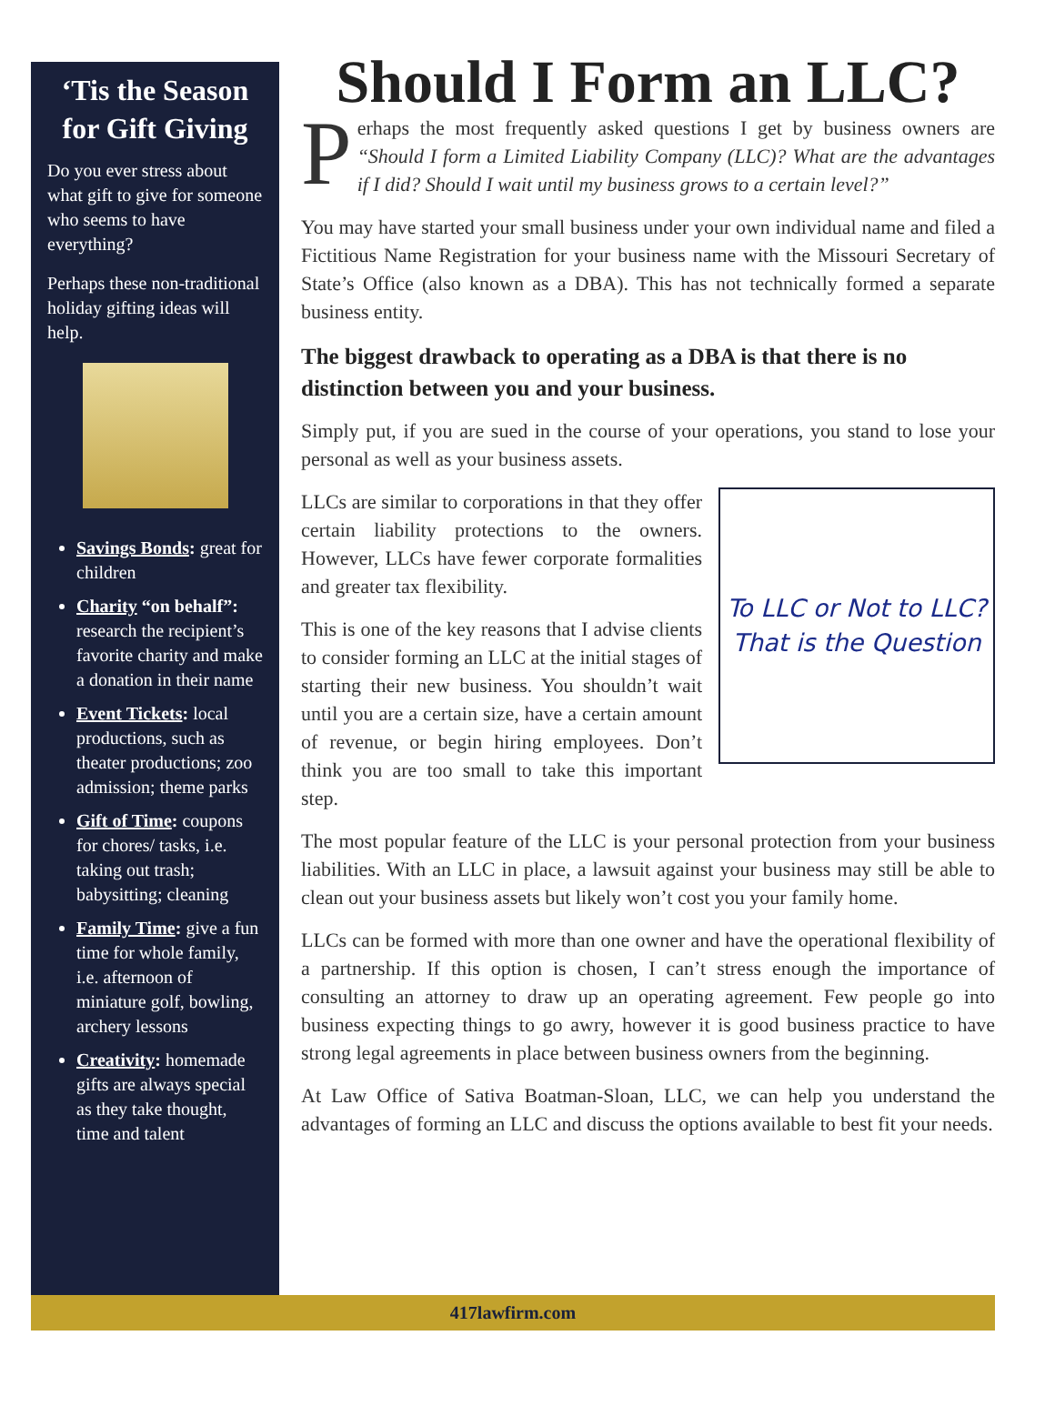‘Tis the Season for Gift Giving
Do you ever stress about what gift to give for some­one who seems to have everything?
Perhaps these non-tradi­tional holiday gifting ideas will help.
Savings Bonds: great for children
Charity “on behalf”: research the recipient’s favorite charity and make a donation in their name
Event Tickets: local productions, such as theater productions; zoo admission; theme parks
Gift of Time: coupons for chores/ tasks, i.e. taking out trash; babysitting; cleaning
Family Time: give a fun time for whole family, i.e. afternoon of miniature golf, bowling, archery lessons
Creativity: homemade gifts are always special as they take thought, time and talent
Should I Form an LLC?
Perhaps the most frequently asked questions I get by business owners are “Should I form a Limited Liability Company (LLC)? What are the advantages if I did? Should I wait until my business grows to a certain level?”
You may have started your small business under your own individual name and filed a Fictitious Name Registration for your business name with the Missouri Secretary of State’s Office (also known as a DBA). This has not technically formed a separate business entity.
The biggest drawback to operating as a DBA is that there is no distinction between you and your business.
Simply put, if you are sued in the course of your operations, you stand to lose your personal as well as your business assets.
To LLC or Not to LLC?
That is the Question
LLCs are similar to corporations in that they offer certain liability protections to the owners. However, LLCs have fewer corporate formalities and greater tax flexibility.
This is one of the key reasons that I advise clients to consider forming an LLC at the initial stages of starting their new business. You shouldn’t wait until you are a certain size, have a certain amount of revenue, or begin hiring employees. Don’t think you are too small to take this important step.
The most popular feature of the LLC is your personal protection from your business liabilities. With an LLC in place, a lawsuit against your business may still be able to clean out your business assets but likely won’t cost you your family home.
LLCs can be formed with more than one owner and have the operational flexibility of a partnership. If this option is chosen, I can’t stress enough the importance of consulting an attorney to draw up an operating agreement. Few people go into business expecting things to go awry, however it is good business practice to have strong legal agreements in place between business owners from the beginning.
At Law Office of Sativa Boatman-Sloan, LLC, we can help you understand the advantages of forming an LLC and discuss the options available to best fit your needs.
417lawfirm.com